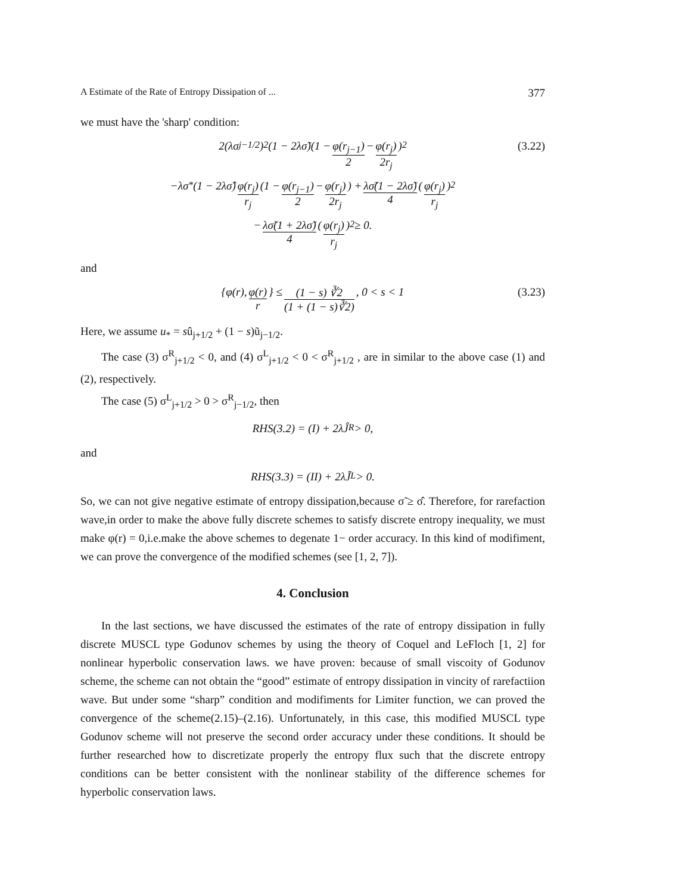A Estimate of the Rate of Entropy Dissipation of ... 377
we must have the 'sharp' condition:
2(λσ<sub>j−1/2</sub>)<sup>2</sup>(1 − 2λσ̃)(1 − φ(r<sub>j−1</sub>) 2 − φ(r<sub>j</sub>) 2r<sub>j</sub>)<sup>2</sup> (3.22)
−λσ<sup>*</sup>(1 − 2λσ̂) φ(r<sub>j</sub>) r<sub>j</sub> (1 − φ(r<sub>j−1</sub>) 2 − φ(r<sub>j</sub>) 2r<sub>j</sub>) + λσ̃(1 − 2λσ̃) 4 (φ(r<sub>j</sub>) r<sub>j</sub>)<sup>2</sup>
− λσ̃(1 + 2λσ̃) 4 (φ(r<sub>j</sub>) r<sub>j</sub>)<sup>2</sup> ≥ 0.
and
{φ(r), φ(r) r } ≤ (1 − s) ∛2 (1 + (1 − s)∛2), 0 < s < 1 (3.23)
Here, we assume u<sub>*</sub> = sû<sub>j+1/2</sub> + (1 − s)ũ<sub>j−1/2</sub>.
The case (3) σ<sup>R</sup><sub>j+1/2</sub> < 0, and (4) σ<sup>L</sup><sub>j+1/2</sub> < 0 < σ<sup>R</sup><sub>j+1/2</sub> , are in similar to the above case (1) and (2), respectively.
The case (5) σ<sup>L</sup><sub>j+1/2</sub> > 0 > σ<sup>R</sup><sub>j−1/2</sub>, then
RHS(3.2) = (I) + 2λĴ<sup>R</sup> > 0,
and
RHS(3.3) = (II) + 2λJ̃<sup>L</sup> > 0.
So, we can not give negative estimate of entropy dissipation,because σ̃ ≥ σ̂. Therefore, for rarefaction wave,in order to make the above fully discrete schemes to satisfy discrete entropy inequality, we must make φ(r) = 0,i.e.make the above schemes to degenate 1− order accuracy. In this kind of modifiment, we can prove the convergence of the modified schemes (see [1, 2, 7]).
4. Conclusion
In the last sections, we have discussed the estimates of the rate of entropy dissipation in fully discrete MUSCL type Godunov schemes by using the theory of Coquel and LeFloch [1, 2] for nonlinear hyperbolic conservation laws. we have proven: because of small viscoity of Godunov scheme, the scheme can not obtain the “good” estimate of entropy dissipation in vincity of rarefactiion wave. But under some “sharp” condition and modifiments for Limiter function, we can proved the convergence of the scheme(2.15)–(2.16). Unfortunately, in this case, this modified MUSCL type Godunov scheme will not preserve the second order accuracy under these conditions. It should be further researched how to discretizate properly the entropy flux such that the discrete entropy conditions can be better consistent with the nonlinear stability of the difference schemes for hyperbolic conservation laws.